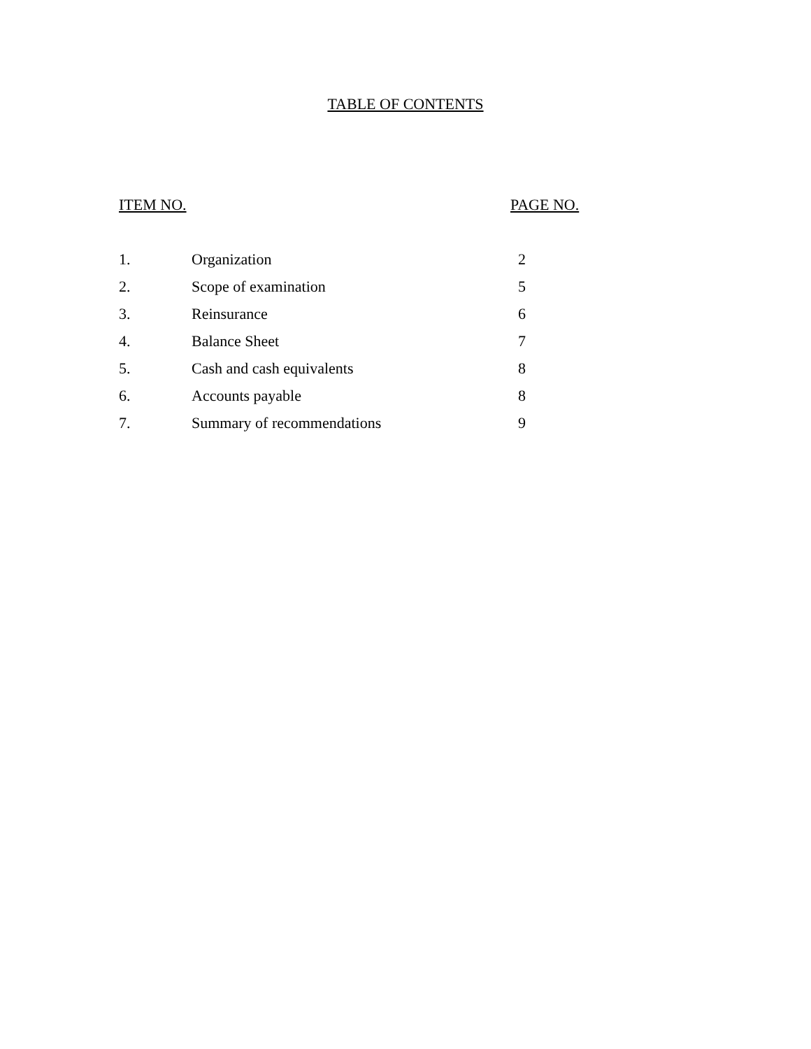TABLE OF CONTENTS
| ITEM NO. | | PAGE NO. |
| --- | --- | --- |
| 1. | Organization | 2 |
| 2. | Scope of examination | 5 |
| 3. | Reinsurance | 6 |
| 4. | Balance Sheet | 7 |
| 5. | Cash and cash equivalents | 8 |
| 6. | Accounts payable | 8 |
| 7. | Summary of recommendations | 9 |